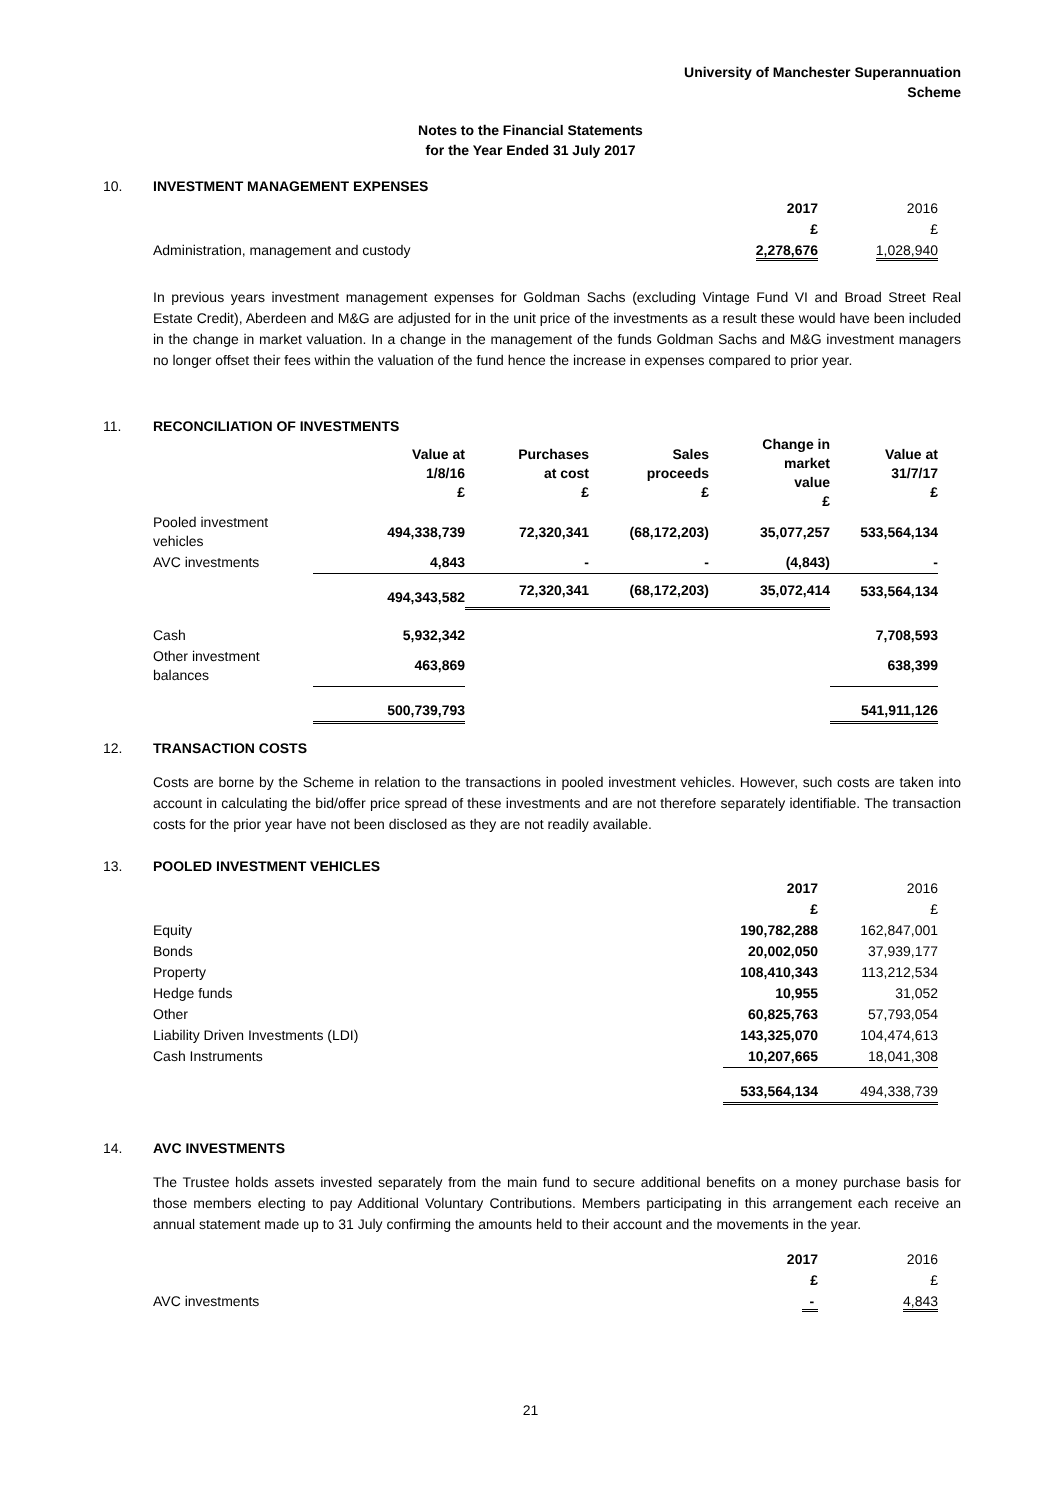University of Manchester Superannuation
Scheme
Notes to the Financial Statements
for the Year Ended 31 July 2017
10. INVESTMENT MANAGEMENT EXPENSES
| | 2017 | 2016 |
| | £ | £ |
| Administration, management and custody | 2,278,676 | 1,028,940 |
In previous years investment management expenses for Goldman Sachs (excluding Vintage Fund VI and Broad Street Real Estate Credit), Aberdeen and M&G are adjusted for in the unit price of the investments as a result these would have been included in the change in market valuation. In a change in the management of the funds Goldman Sachs and M&G investment managers no longer offset their fees within the valuation of the fund hence the increase in expenses compared to prior year.
11. RECONCILIATION OF INVESTMENTS
| | Value at 1/8/16 £ | Purchases at cost £ | Sales proceeds £ | Change in market value £ | Value at 31/7/17 £ |
| Pooled investment vehicles | 494,338,739 | 72,320,341 | (68,172,203) | 35,077,257 | 533,564,134 |
| AVC investments | 4,843 | - | - | (4,843) | - |
| | 494,343,582 | 72,320,341 | (68,172,203) | 35,072,414 | 533,564,134 |
| Cash | 5,932,342 | | | | 7,708,593 |
| Other investment balances | 463,869 | | | | 638,399 |
| | 500,739,793 | | | | 541,911,126 |
12. TRANSACTION COSTS
Costs are borne by the Scheme in relation to the transactions in pooled investment vehicles. However, such costs are taken into account in calculating the bid/offer price spread of these investments and are not therefore separately identifiable. The transaction costs for the prior year have not been disclosed as they are not readily available.
13. POOLED INVESTMENT VEHICLES
| | 2017 | 2016 |
| | £ | £ |
| Equity | 190,782,288 | 162,847,001 |
| Bonds | 20,002,050 | 37,939,177 |
| Property | 108,410,343 | 113,212,534 |
| Hedge funds | 10,955 | 31,052 |
| Other | 60,825,763 | 57,793,054 |
| Liability Driven Investments (LDI) | 143,325,070 | 104,474,613 |
| Cash Instruments | 10,207,665 | 18,041,308 |
| | 533,564,134 | 494,338,739 |
14. AVC INVESTMENTS
The Trustee holds assets invested separately from the main fund to secure additional benefits on a money purchase basis for those members electing to pay Additional Voluntary Contributions. Members participating in this arrangement each receive an annual statement made up to 31 July confirming the amounts held to their account and the movements in the year.
| | 2017 | 2016 |
| | £ | £ |
| AVC investments | - | 4,843 |
21